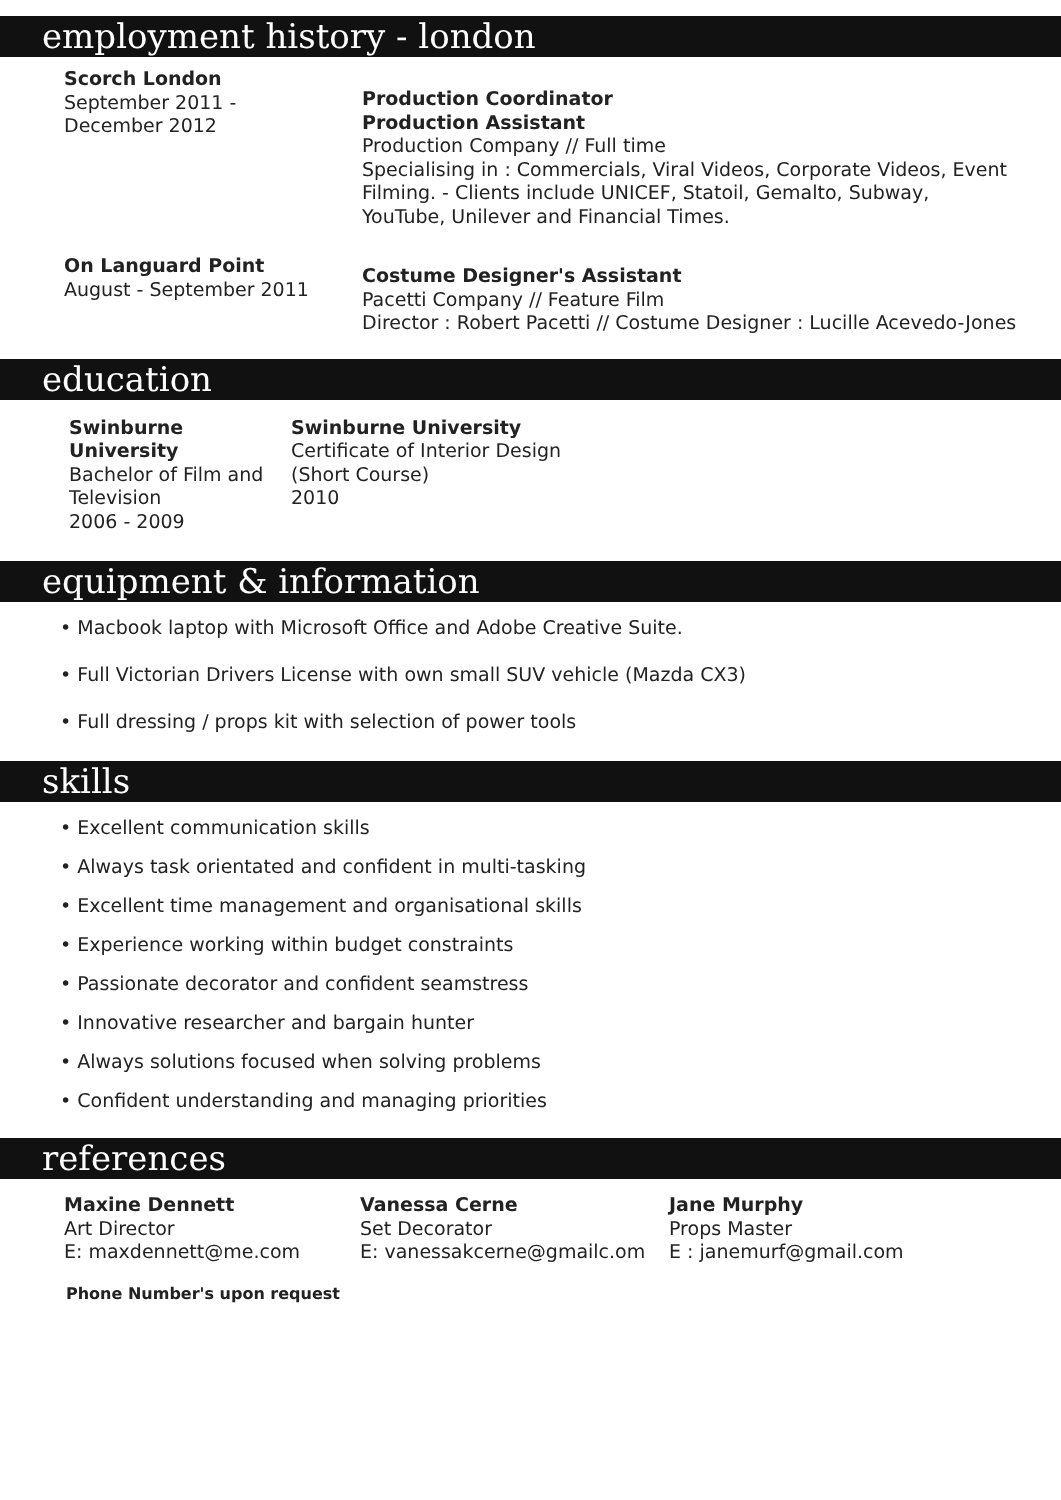employment history - london
Scorch London
September 2011 -
December 2012
Production Coordinator
Production Assistant
Production Company // Full time
Specialising in : Commercials, Viral Videos, Corporate Videos, Event Filming. - Clients include UNICEF, Statoil, Gemalto, Subway, YouTube, Unilever and Financial Times.
On Languard Point
August - September 2011
Costume Designer's Assistant
Pacetti Company // Feature Film
Director : Robert Pacetti // Costume Designer : Lucille Acevedo-Jones
education
Swinburne University
Bachelor of Film and Television
2006 - 2009
Swinburne University
Certificate of Interior Design
(Short Course)
2010
equipment & information
• Macbook laptop with Microsoft Office and Adobe Creative Suite.
• Full Victorian Drivers License with own small SUV vehicle (Mazda CX3)
• Full dressing / props kit with selection of power tools
skills
• Excellent communication skills
• Always task orientated and confident in multi-tasking
• Excellent time management and organisational skills
• Experience working within budget constraints
• Passionate decorator and confident seamstress
• Innovative researcher and bargain hunter
• Always solutions focused when solving problems
• Confident understanding and managing priorities
references
Maxine Dennett
Art Director
E: maxdennett@me.com
Vanessa Cerne
Set Decorator
E: vanessakcerne@gmailc.om
Jane Murphy
Props Master
E : janemurf@gmail.com
Phone Number's upon request